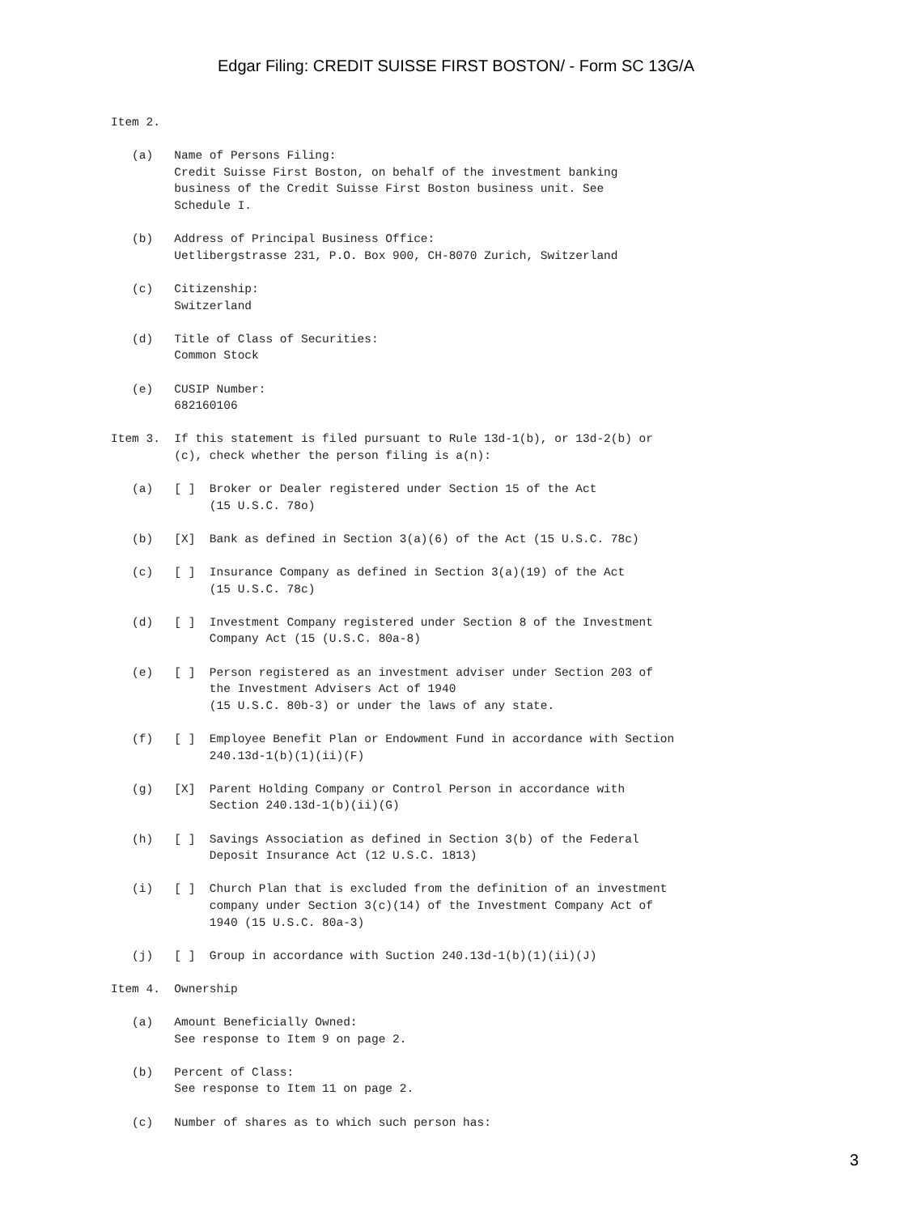Edgar Filing: CREDIT SUISSE FIRST BOSTON/ - Form SC 13G/A
Item 2.

   (a)   Name of Persons Filing:
         Credit Suisse First Boston, on behalf of the investment banking
         business of the Credit Suisse First Boston business unit. See
         Schedule I.

   (b)   Address of Principal Business Office:
         Uetlibergstrasse 231, P.O. Box 900, CH-8070 Zurich, Switzerland

   (c)   Citizenship:
         Switzerland

   (d)   Title of Class of Securities:
         Common Stock

   (e)   CUSIP Number:
         682160106

Item 3.  If this statement is filed pursuant to Rule 13d-1(b), or 13d-2(b) or
         (c), check whether the person filing is a(n):

   (a)   [ ]  Broker or Dealer registered under Section 15 of the Act
              (15 U.S.C. 78o)

   (b)   [X]  Bank as defined in Section 3(a)(6) of the Act (15 U.S.C. 78c)

   (c)   [ ]  Insurance Company as defined in Section 3(a)(19) of the Act
              (15 U.S.C. 78c)

   (d)   [ ]  Investment Company registered under Section 8 of the Investment
              Company Act (15 (U.S.C. 80a-8)

   (e)   [ ]  Person registered as an investment adviser under Section 203 of
              the Investment Advisers Act of 1940
              (15 U.S.C. 80b-3) or under the laws of any state.

   (f)   [ ]  Employee Benefit Plan or Endowment Fund in accordance with Section
              240.13d-1(b)(1)(ii)(F)

   (g)   [X]  Parent Holding Company or Control Person in accordance with
              Section 240.13d-1(b)(ii)(G)

   (h)   [ ]  Savings Association as defined in Section 3(b) of the Federal
              Deposit Insurance Act (12 U.S.C. 1813)

   (i)   [ ]  Church Plan that is excluded from the definition of an investment
              company under Section 3(c)(14) of the Investment Company Act of
              1940 (15 U.S.C. 80a-3)

   (j)   [ ]  Group in accordance with Suction 240.13d-1(b)(1)(ii)(J)

Item 4.  Ownership

   (a)   Amount Beneficially Owned:
         See response to Item 9 on page 2.

   (b)   Percent of Class:
         See response to Item 11 on page 2.

   (c)   Number of shares as to which such person has:
3